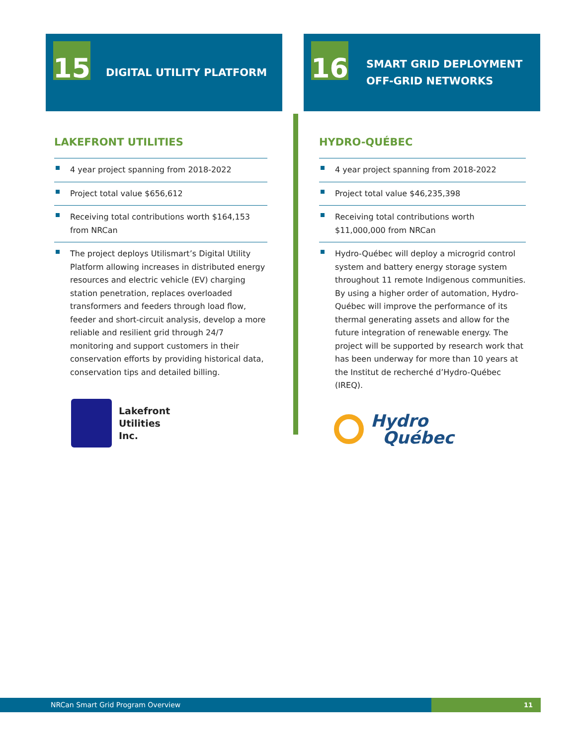15
DIGITAL UTILITY PLATFORM
LAKEFRONT UTILITIES
4 year project spanning from 2018-2022
Project total value $656,612
Receiving total contributions worth $164,153 from NRCan
The project deploys Utilismart’s Digital Utility Platform allowing increases in distributed energy resources and electric vehicle (EV) charging station penetration, replaces overloaded transformers and feeders through load flow, feeder and short-circuit analysis, develop a more reliable and resilient grid through 24/7 monitoring and support customers in their conservation efforts by providing historical data, conservation tips and detailed billing.
Lakefront
Utilities
Inc.
16
SMART GRID DEPLOYMENT
OFF-GRID NETWORKS
HYDRO-QUÉBEC
4 year project spanning from 2018-2022
Project total value $46,235,398
Receiving total contributions worth $11,000,000 from NRCan
Hydro-Québec will deploy a microgrid control system and battery energy storage system throughout 11 remote Indigenous communities. By using a higher order of automation, Hydro-Québec will improve the performance of its thermal generating assets and allow for the future integration of renewable energy. The project will be supported by research work that has been underway for more than 10 years at the Institut de recherché d’Hydro-Québec (IREQ).
Hydro
Québec
NRCan Smart Grid Program Overview
11